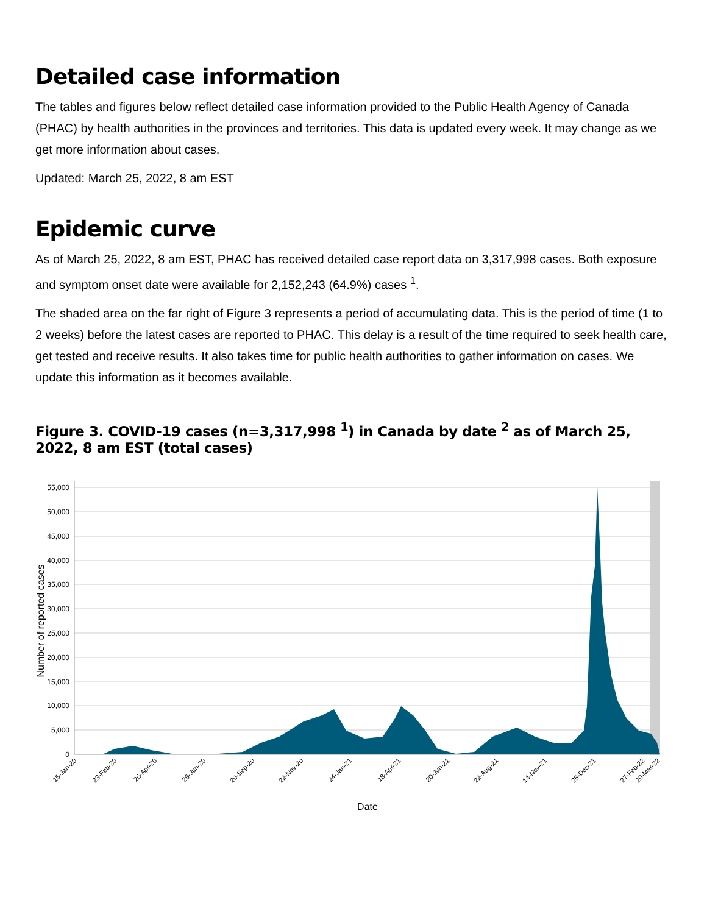Detailed case information
The tables and figures below reflect detailed case information provided to the Public Health Agency of Canada (PHAC) by health authorities in the provinces and territories. This data is updated every week. It may change as we get more information about cases.
Updated: March 25, 2022, 8 am EST
Epidemic curve
As of March 25, 2022, 8 am EST, PHAC has received detailed case report data on 3,317,998 cases. Both exposure and symptom onset date were available for 2,152,243 (64.9%) cases <sup>1</sup>.
The shaded area on the far right of Figure 3 represents a period of accumulating data. This is the period of time (1 to 2 weeks) before the latest cases are reported to PHAC. This delay is a result of the time required to seek health care, get tested and receive results. It also takes time for public health authorities to gather information on cases. We update this information as it becomes available.
Figure 3. COVID-19 cases (n=3,317,998 <sup>1</sup>) in Canada by date <sup>2</sup> as of March 25, 2022, 8 am EST (total cases)
55,000
50,000
45,000
40,000
35,000
30,000
25,000
20,000
15,000
10,000
5,000
0
Number of reported cases
15-Jan-20
23-Feb-20
26-Apr-20
28-Jun-20
20-Sep-20
22-Nov-20
24-Jan-21
18-Apr-21
20-Jun-21
22-Aug-21
14-Nov-21
26-Dec-21
27-Feb-22
20-Mar-22
Date